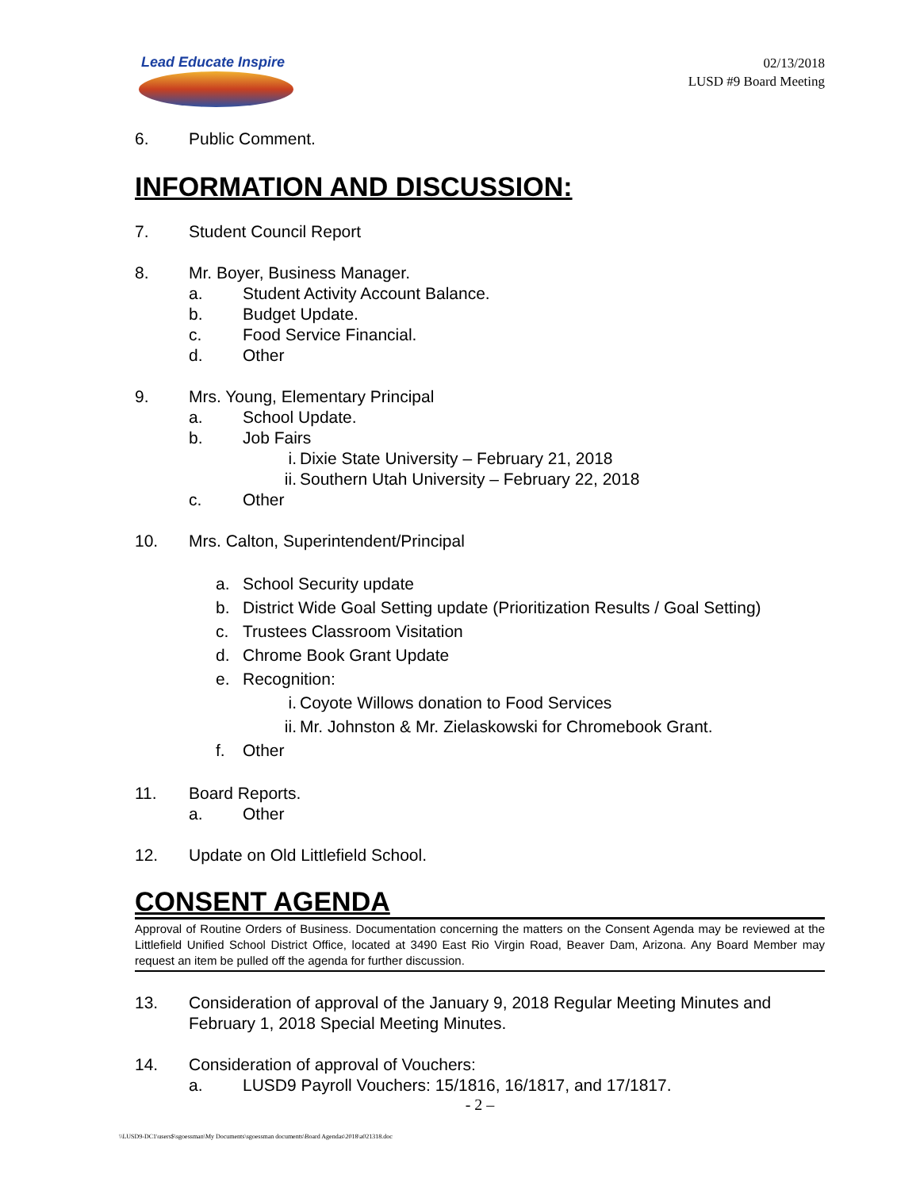Lead Educate Inspire
02/13/2018
LUSD #9 Board Meeting
6. Public Comment.
INFORMATION AND DISCUSSION:
7. Student Council Report
8. Mr. Boyer, Business Manager.
a. Student Activity Account Balance.
b. Budget Update.
c. Food Service Financial.
d. Other
9. Mrs. Young, Elementary Principal
a. School Update.
b. Job Fairs
i. Dixie State University – February 21, 2018
ii. Southern Utah University – February 22, 2018
c. Other
10. Mrs. Calton, Superintendent/Principal
a. School Security update
b. District Wide Goal Setting update (Prioritization Results / Goal Setting)
c. Trustees Classroom Visitation
d. Chrome Book Grant Update
e. Recognition:
i. Coyote Willows donation to Food Services
ii. Mr. Johnston & Mr. Zielaskowski for Chromebook Grant.
f. Other
11. Board Reports.
a. Other
12. Update on Old Littlefield School.
CONSENT AGENDA
Approval of Routine Orders of Business. Documentation concerning the matters on the Consent Agenda may be reviewed at the Littlefield Unified School District Office, located at 3490 East Rio Virgin Road, Beaver Dam, Arizona. Any Board Member may request an item be pulled off the agenda for further discussion.
13. Consideration of approval of the January 9, 2018 Regular Meeting Minutes and February 1, 2018 Special Meeting Minutes.
14. Consideration of approval of Vouchers:
a. LUSD9 Payroll Vouchers: 15/1816, 16/1817, and 17/1817.
- 2 –
\\LUSD9-DC1\users$\sgoessman\My Documents\sgoessman documents\Board Agendas\2018\a021318.doc